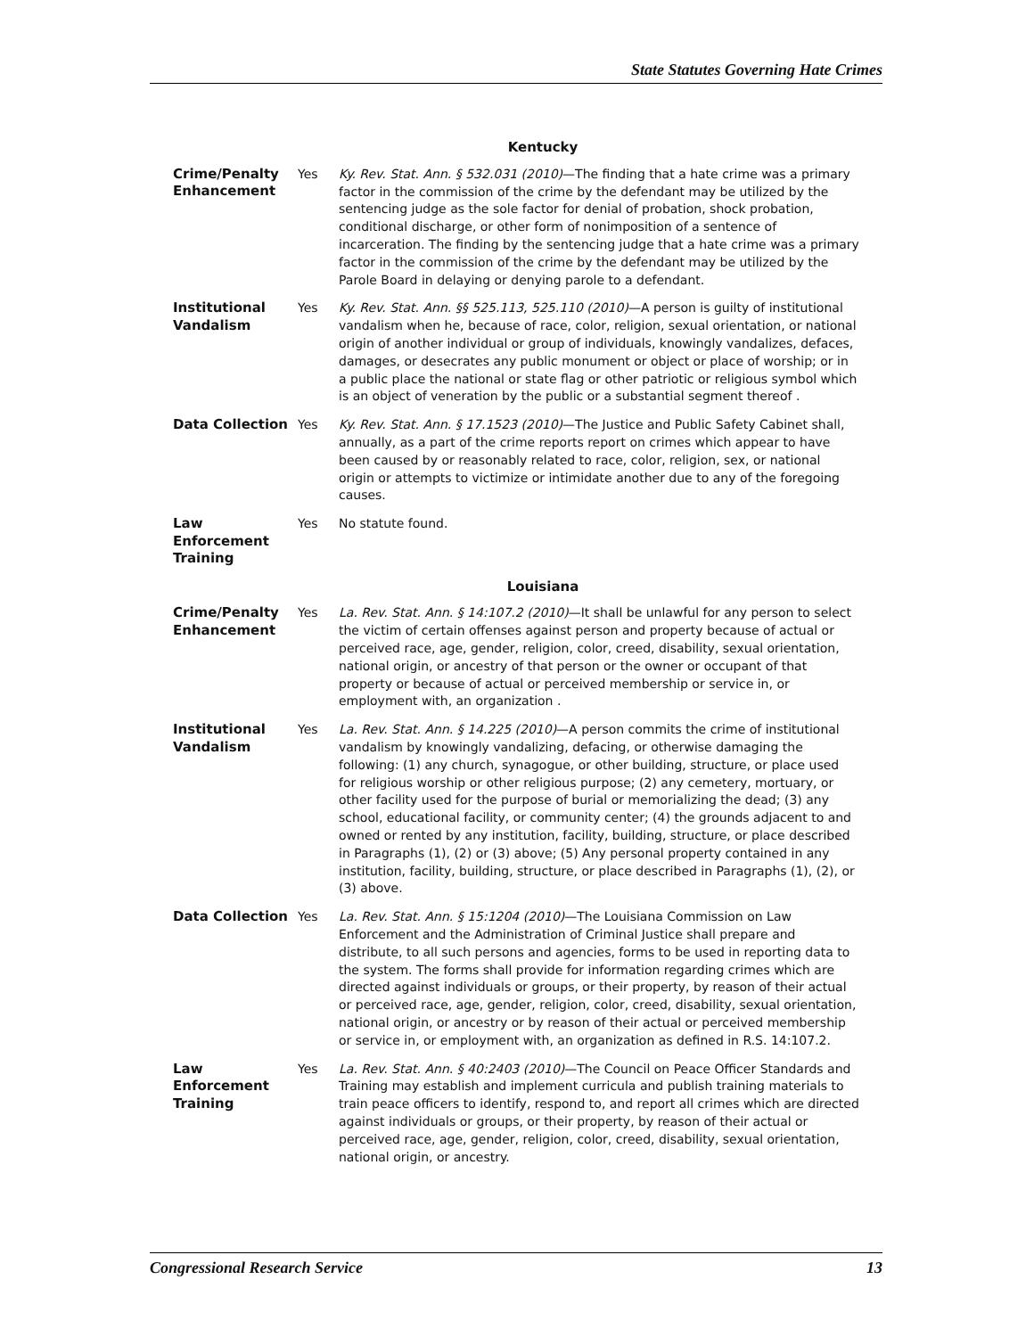State Statutes Governing Hate Crimes
| Kentucky | | |
| --- | --- | --- |
| Crime/Penalty Enhancement | Yes | Ky. Rev. Stat. Ann. § 532.031 (2010) —The finding that a hate crime was a primary factor in the commission of the crime by the defendant may be utilized by the sentencing judge as the sole factor for denial of probation, shock probation, conditional discharge, or other form of nonimposition of a sentence of incarceration. The finding by the sentencing judge that a hate crime was a primary factor in the commission of the crime by the defendant may be utilized by the Parole Board in delaying or denying parole to a defendant. |
| Institutional Vandalism | Yes | Ky. Rev. Stat. Ann. §§ 525.113, 525.110 (2010) —A person is guilty of institutional vandalism when he, because of race, color, religion, sexual orientation, or national origin of another individual or group of individuals, knowingly vandalizes, defaces, damages, or desecrates any public monument or object or place of worship; or in a public place the national or state flag or other patriotic or religious symbol which is an object of veneration by the public or a substantial segment thereof . |
| Data Collection | Yes | Ky. Rev. Stat. Ann. § 17.1523 (2010) —The Justice and Public Safety Cabinet shall, annually, as a part of the crime reports report on crimes which appear to have been caused by or reasonably related to race, color, religion, sex, or national origin or attempts to victimize or intimidate another due to any of the foregoing causes. |
| Law Enforcement Training | Yes | No statute found. |
| Louisiana | | |
| Crime/Penalty Enhancement | Yes | La. Rev. Stat. Ann. § 14:107.2 (2010) —It shall be unlawful for any person to select the victim of certain offenses against person and property because of actual or perceived race, age, gender, religion, color, creed, disability, sexual orientation, national origin, or ancestry of that person or the owner or occupant of that property or because of actual or perceived membership or service in, or employment with, an organization . |
| Institutional Vandalism | Yes | La. Rev. Stat. Ann. § 14.225 (2010) —A person commits the crime of institutional vandalism by knowingly vandalizing, defacing, or otherwise damaging the following: (1) any church, synagogue, or other building, structure, or place used for religious worship or other religious purpose; (2) any cemetery, mortuary, or other facility used for the purpose of burial or memorializing the dead; (3) any school, educational facility, or community center; (4) the grounds adjacent to and owned or rented by any institution, facility, building, structure, or place described in Paragraphs (1), (2) or (3) above; (5) Any personal property contained in any institution, facility, building, structure, or place described in Paragraphs (1), (2), or (3) above. |
| Data Collection | Yes | La. Rev. Stat. Ann. § 15:1204 (2010) —The Louisiana Commission on Law Enforcement and the Administration of Criminal Justice shall prepare and distribute, to all such persons and agencies, forms to be used in reporting data to the system. The forms shall provide for information regarding crimes which are directed against individuals or groups, or their property, by reason of their actual or perceived race, age, gender, religion, color, creed, disability, sexual orientation, national origin, or ancestry or by reason of their actual or perceived membership or service in, or employment with, an organization as defined in R.S. 14:107.2. |
| Law Enforcement Training | Yes | La. Rev. Stat. Ann. § 40:2403 (2010) —The Council on Peace Officer Standards and Training may establish and implement curricula and publish training materials to train peace officers to identify, respond to, and report all crimes which are directed against individuals or groups, or their property, by reason of their actual or perceived race, age, gender, religion, color, creed, disability, sexual orientation, national origin, or ancestry. |
Congressional Research Service 13